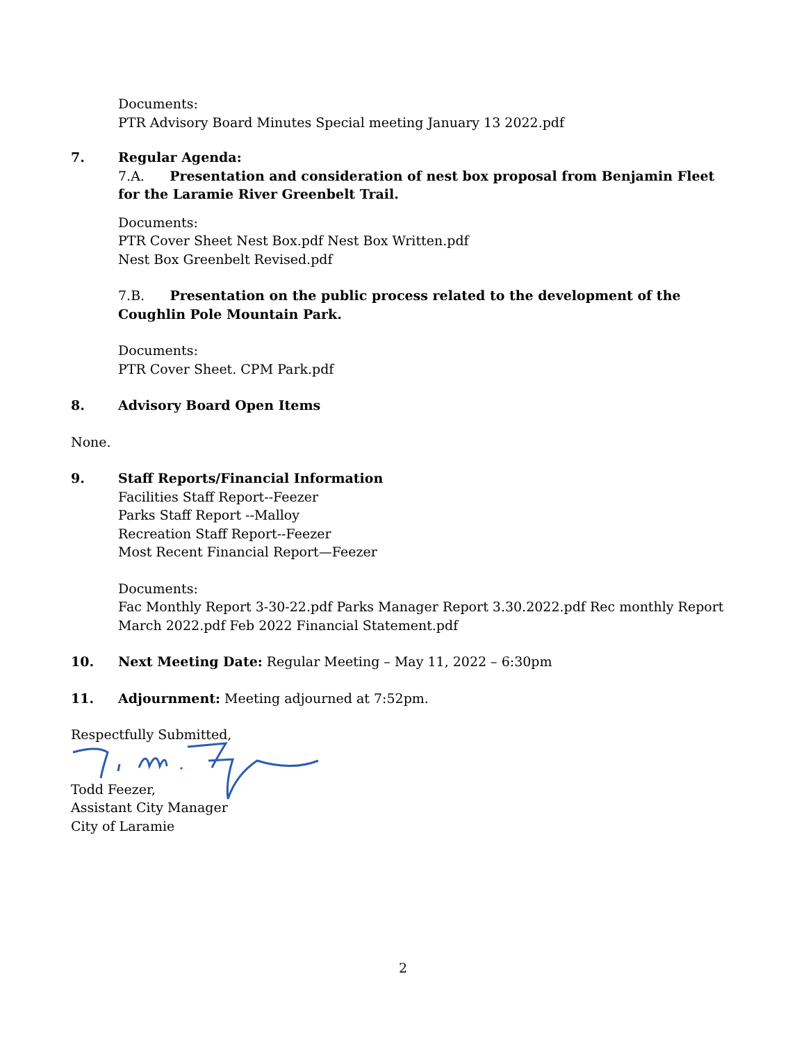Documents:
PTR Advisory Board Minutes Special meeting January 13 2022.pdf
7. Regular Agenda:
7.A. Presentation and consideration of nest box proposal from Benjamin Fleet for the Laramie River Greenbelt Trail.
Documents:
PTR Cover Sheet Nest Box.pdf Nest Box Written.pdf
Nest Box Greenbelt Revised.pdf
7.B. Presentation on the public process related to the development of the Coughlin Pole Mountain Park.
Documents:
PTR Cover Sheet. CPM Park.pdf
8. Advisory Board Open Items
None.
9. Staff Reports/Financial Information
Facilities Staff Report--Feezer
Parks Staff Report --Malloy
Recreation Staff Report--Feezer
Most Recent Financial Report—Feezer
Documents:
Fac Monthly Report 3-30-22.pdf Parks Manager Report 3.30.2022.pdf Rec monthly Report March 2022.pdf Feb 2022 Financial Statement.pdf
10. Next Meeting Date: Regular Meeting – May 11, 2022 – 6:30pm
11. Adjournment: Meeting adjourned at 7:52pm.
Respectfully Submitted,
Todd Feezer,
Assistant City Manager
City of Laramie
2